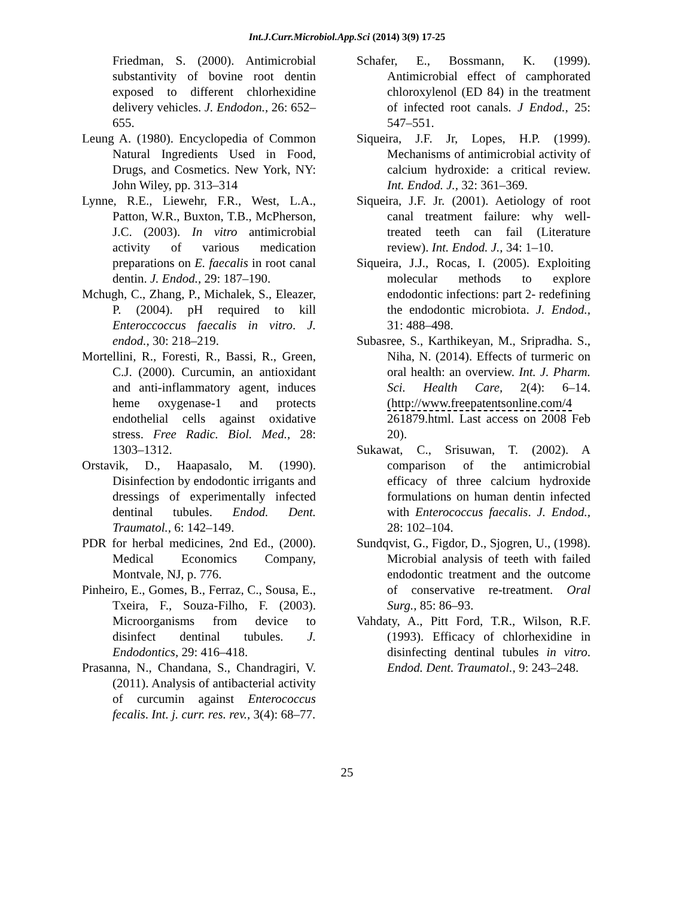Int.J.Curr.Microbiol.App.Sci (2014) 3(9) 17-25
Friedman, S. (2000). Antimicrobial substantivity of bovine root dentin exposed to different chlorhexidine delivery vehicles. J. Endodon., 26: 652–655.
Leung A. (1980). Encyclopedia of Common Natural Ingredients Used in Food, Drugs, and Cosmetics. New York, NY: John Wiley, pp. 313–314
Lynne, R.E., Liewehr, F.R., West, L.A., Patton, W.R., Buxton, T.B., McPherson, J.C. (2003). In vitro antimicrobial activity of various medication preparations on E. faecalis in root canal dentin. J. Endod., 29: 187–190.
Mchugh, C., Zhang, P., Michalek, S., Eleazer, P. (2004). pH required to kill Enteroccoccus faecalis in vitro. J. endod., 30: 218–219.
Mortellini, R., Foresti, R., Bassi, R., Green, C.J. (2000). Curcumin, an antioxidant and anti-inflammatory agent, induces heme oxygenase-1 and protects endothelial cells against oxidative stress. Free Radic. Biol. Med., 28: 1303–1312.
Orstavik, D., Haapasalo, M. (1990). Disinfection by endodontic irrigants and dressings of experimentally infected dentinal tubules. Endod. Dent. Traumatol., 6: 142–149.
PDR for herbal medicines, 2nd Ed., (2000). Medical Economics Company, Montvale, NJ, p. 776.
Pinheiro, E., Gomes, B., Ferraz, C., Sousa, E., Txeira, F., Souza-Filho, F. (2003). Microorganisms from device to disinfect dentinal tubules. J. Endodontics, 29: 416–418.
Prasanna, N., Chandana, S., Chandragiri, V. (2011). Analysis of antibacterial activity of curcumin against Enterococcus fecalis. Int. j. curr. res. rev., 3(4): 68–77.
Schafer, E., Bossmann, K. (1999). Antimicrobial effect of camphorated chloroxylenol (ED 84) in the treatment of infected root canals. J Endod., 25: 547–551.
Siqueira, J.F. Jr, Lopes, H.P. (1999). Mechanisms of antimicrobial activity of calcium hydroxide: a critical review. Int. Endod. J., 32: 361–369.
Siqueira, J.F. Jr. (2001). Aetiology of root canal treatment failure: why well-treated teeth can fail (Literature review). Int. Endod. J., 34: 1–10.
Siqueira, J.J., Rocas, I. (2005). Exploiting molecular methods to explore endodontic infections: part 2- redefining the endodontic microbiota. J. Endod., 31: 488–498.
Subasree, S., Karthikeyan, M., Sripradha. S., Niha, N. (2014). Effects of turmeric on oral health: an overview. Int. J. Pharm. Sci. Health Care, 2(4): 6–14. (http://www.freepatentsonline.com/4 261879.html. Last access on 2008 Feb 20).
Sukawat, C., Srisuwan, T. (2002). A comparison of the antimicrobial efficacy of three calcium hydroxide formulations on human dentin infected with Enterococcus faecalis. J. Endod., 28: 102–104.
Sundqvist, G., Figdor, D., Sjogren, U., (1998). Microbial analysis of teeth with failed endodontic treatment and the outcome of conservative re-treatment. Oral Surg., 85: 86–93.
Vahdaty, A., Pitt Ford, T.R., Wilson, R.F. (1993). Efficacy of chlorhexidine in disinfecting dentinal tubules in vitro. Endod. Dent. Traumatol., 9: 243–248.
25